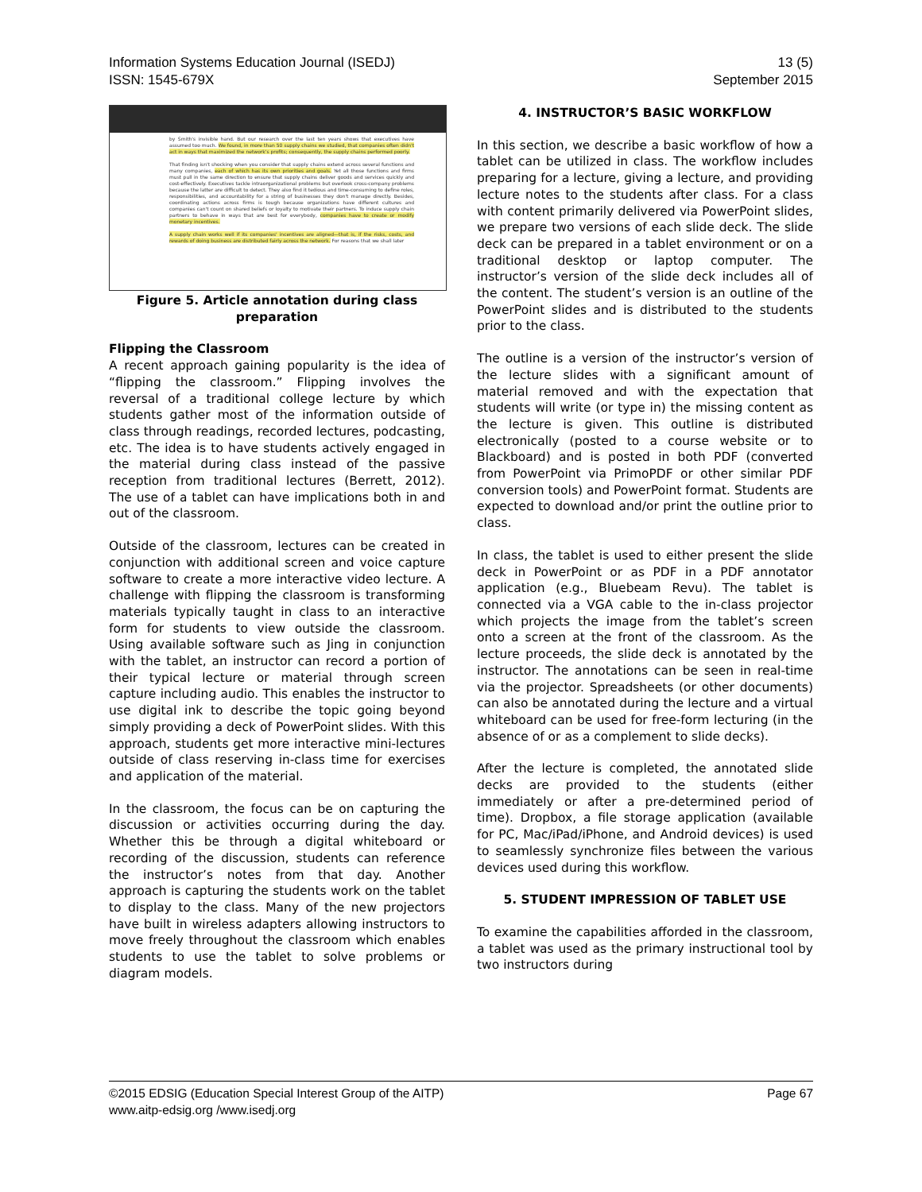Information Systems Education Journal (ISEDJ)
ISSN: 1545-679X
13 (5)
September 2015
by Smith's invisible hand. But our research over the last ten years shows that executives have assumed too much. We found, in more than 50 supply chains we studied, that companies often didn't act in ways that maximized the network's profits; consequently, the supply chains performed poorly.
That finding isn't shocking when you consider that supply chains extend across several functions and many companies, each of which has its own priorities and goals. Yet all those functions and firms must pull in the same direction to ensure that supply chains deliver goods and services quickly and cost-effectively. Executives tackle intraorganizational problems but overlook cross-company problems because the latter are difficult to detect. They also find it tedious and time-consuming to define roles, responsibilities, and accountability for a string of businesses they don't manage directly. Besides, coordinating actions across firms is tough because organizations have different cultures and companies can't count on shared beliefs or loyalty to motivate their partners. To induce supply chain partners to behave in ways that are best for everybody, companies have to create or modify monetary incentives.
A supply chain works well if its companies' incentives are aligned—that is, if the risks, costs, and rewards of doing business are distributed fairly across the network. For reasons that we shall later
Figure 5. Article annotation during class preparation
Flipping the Classroom
A recent approach gaining popularity is the idea of “flipping the classroom.” Flipping involves the reversal of a traditional college lecture by which students gather most of the information outside of class through readings, recorded lectures, podcasting, etc. The idea is to have students actively engaged in the material during class instead of the passive reception from traditional lectures (Berrett, 2012). The use of a tablet can have implications both in and out of the classroom.
Outside of the classroom, lectures can be created in conjunction with additional screen and voice capture software to create a more interactive video lecture. A challenge with flipping the classroom is transforming materials typically taught in class to an interactive form for students to view outside the classroom. Using available software such as Jing in conjunction with the tablet, an instructor can record a portion of their typical lecture or material through screen capture including audio. This enables the instructor to use digital ink to describe the topic going beyond simply providing a deck of PowerPoint slides. With this approach, students get more interactive mini-lectures outside of class reserving in-class time for exercises and application of the material.
In the classroom, the focus can be on capturing the discussion or activities occurring during the day. Whether this be through a digital whiteboard or recording of the discussion, students can reference the instructor’s notes from that day. Another approach is capturing the students work on the tablet to display to the class. Many of the new projectors have built in wireless adapters allowing instructors to move freely throughout the classroom which enables students to use the tablet to solve problems or diagram models.
4. INSTRUCTOR’S BASIC WORKFLOW
In this section, we describe a basic workflow of how a tablet can be utilized in class. The workflow includes preparing for a lecture, giving a lecture, and providing lecture notes to the students after class. For a class with content primarily delivered via PowerPoint slides, we prepare two versions of each slide deck. The slide deck can be prepared in a tablet environment or on a traditional desktop or laptop computer. The instructor’s version of the slide deck includes all of the content. The student’s version is an outline of the PowerPoint slides and is distributed to the students prior to the class.
The outline is a version of the instructor’s version of the lecture slides with a significant amount of material removed and with the expectation that students will write (or type in) the missing content as the lecture is given. This outline is distributed electronically (posted to a course website or to Blackboard) and is posted in both PDF (converted from PowerPoint via PrimoPDF or other similar PDF conversion tools) and PowerPoint format. Students are expected to download and/or print the outline prior to class.
In class, the tablet is used to either present the slide deck in PowerPoint or as PDF in a PDF annotator application (e.g., Bluebeam Revu). The tablet is connected via a VGA cable to the in-class projector which projects the image from the tablet’s screen onto a screen at the front of the classroom. As the lecture proceeds, the slide deck is annotated by the instructor. The annotations can be seen in real-time via the projector. Spreadsheets (or other documents) can also be annotated during the lecture and a virtual whiteboard can be used for free-form lecturing (in the absence of or as a complement to slide decks).
After the lecture is completed, the annotated slide decks are provided to the students (either immediately or after a pre-determined period of time). Dropbox, a file storage application (available for PC, Mac/iPad/iPhone, and Android devices) is used to seamlessly synchronize files between the various devices used during this workflow.
5. STUDENT IMPRESSION OF TABLET USE
To examine the capabilities afforded in the classroom, a tablet was used as the primary instructional tool by two instructors during
©2015 EDSIG (Education Special Interest Group of the AITP)
www.aitp-edsig.org /www.isedj.org
Page 67